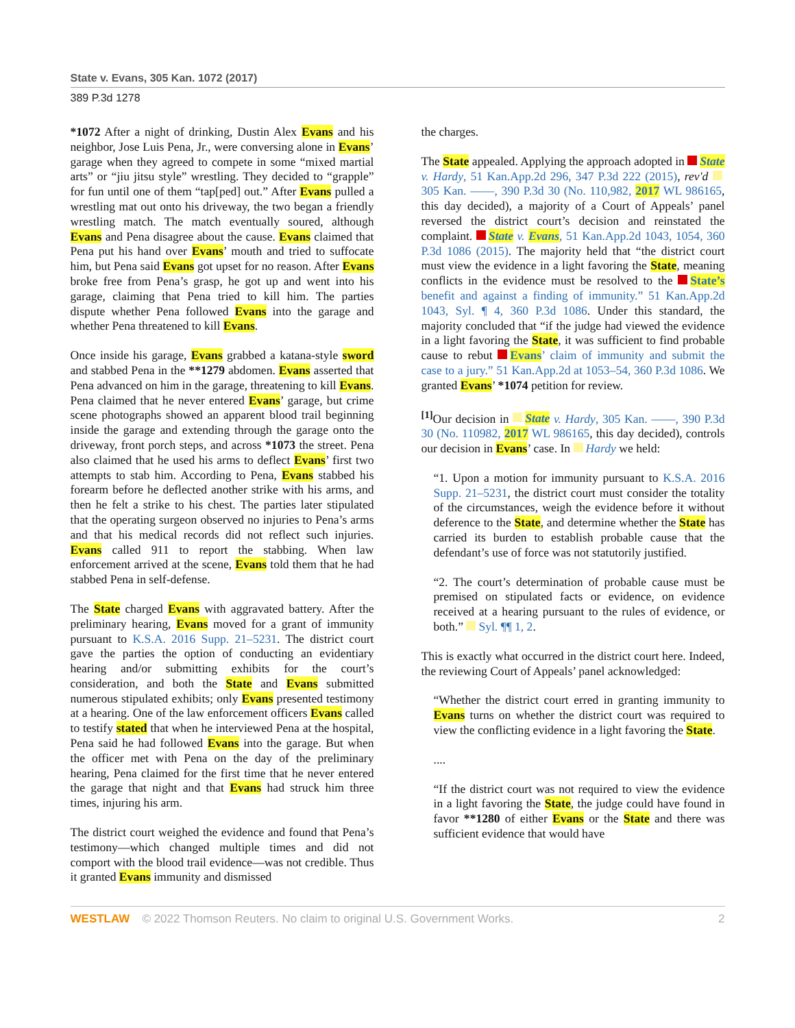State v. Evans, 305 Kan. 1072 (2017)
389 P.3d 1278
*1072 After a night of drinking, Dustin Alex Evans and his neighbor, Jose Luis Pena, Jr., were conversing alone in Evans’ garage when they agreed to compete in some “mixed martial arts” or “jiu jitsu style” wrestling. They decided to “grapple” for fun until one of them “tap[ped] out.” After Evans pulled a wrestling mat out onto his driveway, the two began a friendly wrestling match. The match eventually soured, although Evans and Pena disagree about the cause. Evans claimed that Pena put his hand over Evans’ mouth and tried to suffocate him, but Pena said Evans got upset for no reason. After Evans broke free from Pena’s grasp, he got up and went into his garage, claiming that Pena tried to kill him. The parties dispute whether Pena followed Evans into the garage and whether Pena threatened to kill Evans.
Once inside his garage, Evans grabbed a katana-style sword and stabbed Pena in the **1279 abdomen. Evans asserted that Pena advanced on him in the garage, threatening to kill Evans. Pena claimed that he never entered Evans’ garage, but crime scene photographs showed an apparent blood trail beginning inside the garage and extending through the garage onto the driveway, front porch steps, and across *1073 the street. Pena also claimed that he used his arms to deflect Evans’ first two attempts to stab him. According to Pena, Evans stabbed his forearm before he deflected another strike with his arms, and then he felt a strike to his chest. The parties later stipulated that the operating surgeon observed no injuries to Pena’s arms and that his medical records did not reflect such injuries. Evans called 911 to report the stabbing. When law enforcement arrived at the scene, Evans told them that he had stabbed Pena in self-defense.
The State charged Evans with aggravated battery. After the preliminary hearing, Evans moved for a grant of immunity pursuant to K.S.A. 2016 Supp. 21–5231. The district court gave the parties the option of conducting an evidentiary hearing and/or submitting exhibits for the court’s consideration, and both the State and Evans submitted numerous stipulated exhibits; only Evans presented testimony at a hearing. One of the law enforcement officers Evans called to testify stated that when he interviewed Pena at the hospital, Pena said he had followed Evans into the garage. But when the officer met with Pena on the day of the preliminary hearing, Pena claimed for the first time that he never entered the garage that night and that Evans had struck him three times, injuring his arm.
The district court weighed the evidence and found that Pena’s testimony—which changed multiple times and did not comport with the blood trail evidence—was not credible. Thus it granted Evans immunity and dismissed
the charges.
The State appealed. Applying the approach adopted in State v. Hardy, 51 Kan.App.2d 296, 347 P.3d 222 (2015), rev'd 305 Kan. ––––, 390 P.3d 30 (No. 110,982, 2017 WL 986165, this day decided), a majority of a Court of Appeals’ panel reversed the district court’s decision and reinstated the complaint. State v. Evans, 51 Kan.App.2d 1043, 1054, 360 P.3d 1086 (2015). The majority held that “the district court must view the evidence in a light favoring the State, meaning conflicts in the evidence must be resolved to the State’s benefit and against a finding of immunity.” 51 Kan.App.2d 1043, Syl. ¶ 4, 360 P.3d 1086. Under this standard, the majority concluded that “if the judge had viewed the evidence in a light favoring the State, it was sufficient to find probable cause to rebut Evans’ claim of immunity and submit the case to a jury.” 51 Kan.App.2d at 1053–54, 360 P.3d 1086. We granted Evans’ *1074 petition for review.
<sup>[1]</sup> Our decision in State v. Hardy, 305 Kan. ––––, 390 P.3d 30 (No. 110982, 2017 WL 986165, this day decided), controls our decision in Evans’ case. In Hardy we held:
“1. Upon a motion for immunity pursuant to K.S.A. 2016 Supp. 21–5231, the district court must consider the totality of the circumstances, weigh the evidence before it without deference to the State, and determine whether the State has carried its burden to establish probable cause that the defendant’s use of force was not statutorily justified.
“2. The court’s determination of probable cause must be premised on stipulated facts or evidence, on evidence received at a hearing pursuant to the rules of evidence, or both.” Syl. ¶¶ 1, 2.
This is exactly what occurred in the district court here. Indeed, the reviewing Court of Appeals’ panel acknowledged:
“Whether the district court erred in granting immunity to Evans turns on whether the district court was required to view the conflicting evidence in a light favoring the State.
....
“If the district court was not required to view the evidence in a light favoring the State, the judge could have found in favor **1280 of either Evans or the State and there was sufficient evidence that would have
WESTLAW © 2022 Thomson Reuters. No claim to original U.S. Government Works. 2